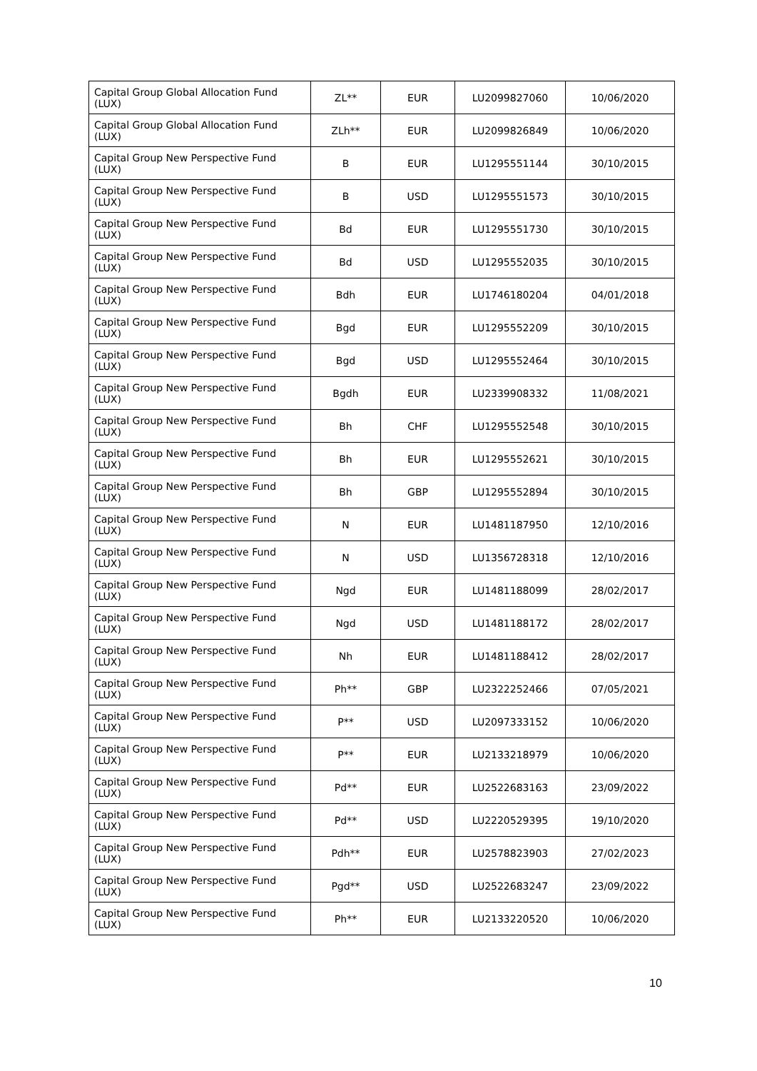| Capital Group Global Allocation Fund (LUX) | ZL** | EUR | LU2099827060 | 10/06/2020 |
| Capital Group Global Allocation Fund (LUX) | ZLh** | EUR | LU2099826849 | 10/06/2020 |
| Capital Group New Perspective Fund (LUX) | B | EUR | LU1295551144 | 30/10/2015 |
| Capital Group New Perspective Fund (LUX) | B | USD | LU1295551573 | 30/10/2015 |
| Capital Group New Perspective Fund (LUX) | Bd | EUR | LU1295551730 | 30/10/2015 |
| Capital Group New Perspective Fund (LUX) | Bd | USD | LU1295552035 | 30/10/2015 |
| Capital Group New Perspective Fund (LUX) | Bdh | EUR | LU1746180204 | 04/01/2018 |
| Capital Group New Perspective Fund (LUX) | Bgd | EUR | LU1295552209 | 30/10/2015 |
| Capital Group New Perspective Fund (LUX) | Bgd | USD | LU1295552464 | 30/10/2015 |
| Capital Group New Perspective Fund (LUX) | Bgdh | EUR | LU2339908332 | 11/08/2021 |
| Capital Group New Perspective Fund (LUX) | Bh | CHF | LU1295552548 | 30/10/2015 |
| Capital Group New Perspective Fund (LUX) | Bh | EUR | LU1295552621 | 30/10/2015 |
| Capital Group New Perspective Fund (LUX) | Bh | GBP | LU1295552894 | 30/10/2015 |
| Capital Group New Perspective Fund (LUX) | N | EUR | LU1481187950 | 12/10/2016 |
| Capital Group New Perspective Fund (LUX) | N | USD | LU1356728318 | 12/10/2016 |
| Capital Group New Perspective Fund (LUX) | Ngd | EUR | LU1481188099 | 28/02/2017 |
| Capital Group New Perspective Fund (LUX) | Ngd | USD | LU1481188172 | 28/02/2017 |
| Capital Group New Perspective Fund (LUX) | Nh | EUR | LU1481188412 | 28/02/2017 |
| Capital Group New Perspective Fund (LUX) | Ph** | GBP | LU2322252466 | 07/05/2021 |
| Capital Group New Perspective Fund (LUX) | P** | USD | LU2097333152 | 10/06/2020 |
| Capital Group New Perspective Fund (LUX) | P** | EUR | LU2133218979 | 10/06/2020 |
| Capital Group New Perspective Fund (LUX) | Pd** | EUR | LU2522683163 | 23/09/2022 |
| Capital Group New Perspective Fund (LUX) | Pd** | USD | LU2220529395 | 19/10/2020 |
| Capital Group New Perspective Fund (LUX) | Pdh** | EUR | LU2578823903 | 27/02/2023 |
| Capital Group New Perspective Fund (LUX) | Pgd** | USD | LU2522683247 | 23/09/2022 |
| Capital Group New Perspective Fund (LUX) | Ph** | EUR | LU2133220520 | 10/06/2020 |
10